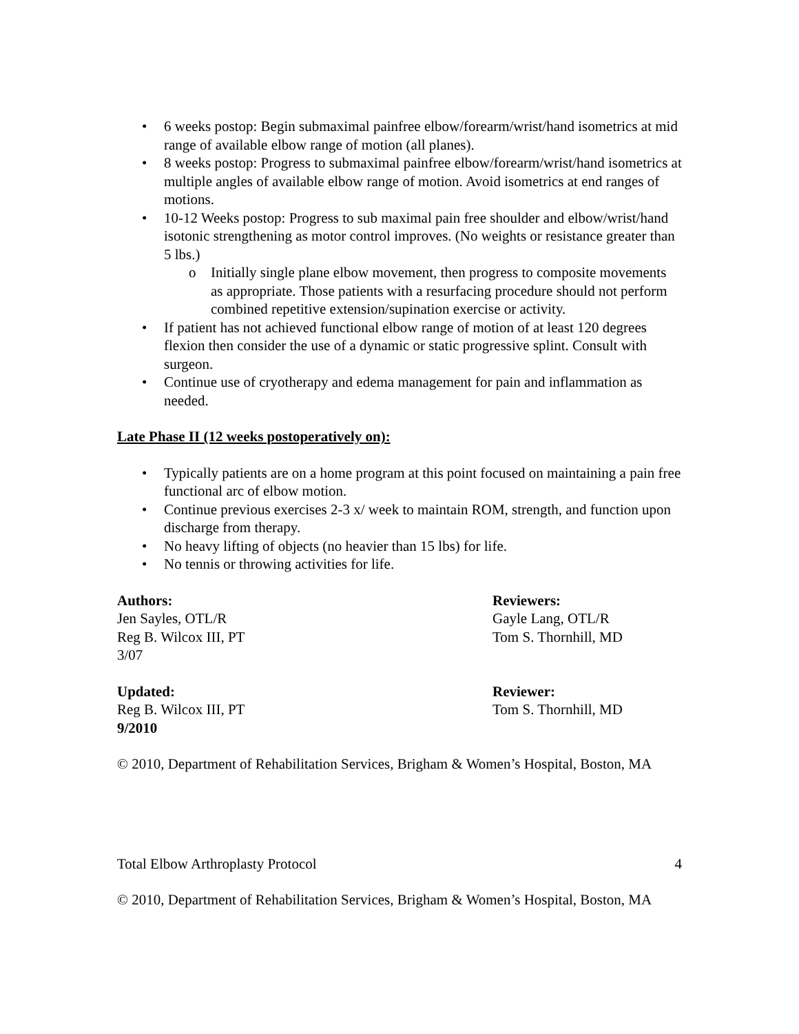• 6 weeks postop: Begin submaximal painfree elbow/forearm/wrist/hand isometrics at mid range of available elbow range of motion (all planes).
• 8 weeks postop: Progress to submaximal painfree elbow/forearm/wrist/hand isometrics at multiple angles of available elbow range of motion. Avoid isometrics at end ranges of motions.
• 10-12 Weeks postop: Progress to sub maximal pain free shoulder and elbow/wrist/hand isotonic strengthening as motor control improves. (No weights or resistance greater than 5 lbs.)
o Initially single plane elbow movement, then progress to composite movements as appropriate. Those patients with a resurfacing procedure should not perform combined repetitive extension/supination exercise or activity.
• If patient has not achieved functional elbow range of motion of at least 120 degrees flexion then consider the use of a dynamic or static progressive splint. Consult with surgeon.
• Continue use of cryotherapy and edema management for pain and inflammation as needed.
Late Phase II (12 weeks postoperatively on):
• Typically patients are on a home program at this point focused on maintaining a pain free functional arc of elbow motion.
• Continue previous exercises 2-3 x/ week to maintain ROM, strength, and function upon discharge from therapy.
• No heavy lifting of objects (no heavier than 15 lbs) for life.
• No tennis or throwing activities for life.
Authors:
Jen Sayles, OTL/R
Reg B. Wilcox III, PT
3/07
Reviewers:
Gayle Lang, OTL/R
Tom S. Thornhill, MD
Updated:
Reg B. Wilcox III, PT
9/2010
Reviewer:
Tom S. Thornhill, MD
© 2010, Department of Rehabilitation Services, Brigham & Women’s Hospital, Boston, MA
Total Elbow Arthroplasty Protocol 4
© 2010, Department of Rehabilitation Services, Brigham & Women’s Hospital, Boston, MA